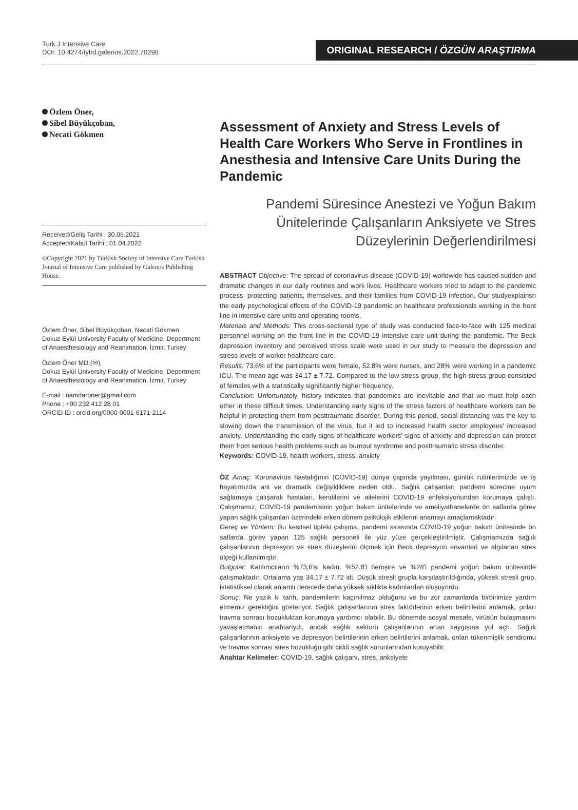Turk J Intensive Care
DOI: 10.4274/tybd.galenos.2022.70298
ORIGINAL RESEARCH / ÖZGÜN ARAŞTIRMA
Özlem Öner,
Sibel Büyükçoban,
Necati Gökmen
Received/Geliş Tarihi : 30.05.2021
Accepted/Kabul Tarihi : 01.04.2022
©Copyright 2021 by Turkish Society of Intensive Care Turkish Journal of Intensive Care published by Galenos Publishing House.
Özlem Öner, Sibel Büyükçoban, Necati Gökmen
Dokuz Eylül University Faculty of Medicine, Depertment of Anaesthesiology and Reanimation, İzmir, Turkey
Özlem Öner MD (✉),
Dokuz Eylül University Faculty of Medicine, Depertment of Anaesthesiology and Reanimation, İzmir, Turkey
E-mail : namdaroner@gmail.com
Phone : +90 232 412 28 01
ORCID ID : orcid.org/0000-0001-6171-2114
Assessment of Anxiety and Stress Levels of Health Care Workers Who Serve in Frontlines in Anesthesia and Intensive Care Units During the Pandemic
Pandemi Süresince Anestezi ve Yoğun Bakım Ünitelerinde Çalışanların Anksiyete ve Stres Düzeylerinin Değerlendirilmesi
ABSTRACT Objective: The spread of coronavirus disease (COVID-19) worldwide has caused sudden and dramatic changes in our daily routines and work lives. Healthcare workers tried to adapt to the pandemic process, protecting patients, themselves, and their families from COVID-19 infection. Our studyexplainsn the early psychological effects of the COVID-19 pandemic on healthcare professionals working in the front line in intensive care units and operating rooms.
Materials and Methods: This cross-sectional type of study was conducted face-to-face with 125 medical personnel working on the front line in the COVID-19 intensive care unit during the pandemic. The Beck depression inventory and perceived stress scale were used in our study to measure the depression and stress levels of worker healthcare care.
Results: 73.6% of the participants were female, 52.8% were nurses, and 28% were working in a pandemic ICU. The mean age was 34.17 ± 7.72. Compared to the low-stress group, the high-stress group consisted of females with a statistically significantly higher frequency.
Conclusion: Unfortunately, history indicates that pandemics are inevitable and that we must help each other in these difficult times. Understanding early signs of the stress factors of healthcare workers can be helpful in protecting them from posttraumatic disorder. During this period, social distancing was the key to slowing down the transmission of the virus, but it led to increased health sector employees' increased anxiety. Understanding the early signs of healthcare workers' signs of anxiety and depression can protect them from serious health problems such as burnout syndrome and posttraumatic stress disorder.
Keywords: COVID-19, health workers, stress, anxiety
ÖZ Amaç: Koronavirüs hastalığının (COVID-19) dünya çapında yayılması, günlük rutinlerimizde ve iş hayatımızda ani ve dramatik değişikliklere neden oldu. Sağlık çalışanları pandemi sürecine uyum sağlamaya çalışarak hastaları, kendilerini ve ailelerini COVID-19 enfeksiyonundan korumaya çalıştı. Çalışmamız, COVID-19 pandemisinin yoğun bakım ünitelerinde ve ameliyathanelerde ön saflarda görev yapan sağlık çalışanları üzerindeki erken dönem psikolojik etkilerini anamayı amaçlamaktadır.
Gereç ve Yöntem: Bu kesitsel tipteki çalışma, pandemi sırasında COVID-19 yoğun bakım ünitesinde ön saflarda görev yapan 125 sağlık personeli ile yüz yüze gerçekleştirilmiştir. Çalışmamızda sağlık çalışanlarının depresyon ve stres düzeylerini ölçmek için Beck depresyon envanteri ve algılanan stres ölçeği kullanılmıştır.
Bulgular: Katılımcıların %73,6'sı kadın, %52.8'i hemşire ve %28'i pandemi yoğun bakım ünitesinde çalışmaktadır. Ortalama yaş 34.17 ± 7.72 idi. Düşük stresli grupla karşılaştırıldığında, yüksek stresli grup, istatistiksel olarak anlamlı derecede daha yüksek sıklıkta kadınlardan oluşuyordu.
Sonuç: Ne yazık ki tarih, pandemilerin kaçınılmaz olduğunu ve bu zor zamanlarda birbirimize yardım etmemiz gerektiğini gösteriyor. Sağlık çalışanlarının stres faktörlerinin erken belirtilerini anlamak, onları travma sonrası bozukluktan korumaya yardımcı olabilir. Bu dönemde sosyal mesafe, virüsün bulaşmasını yavaşlatmanın anahtarıydı, ancak sağlık sektörü çalışanlarının artan kaygısına yol açtı. Sağlık çalışanlarının anksiyete ve depresyon belirtilerinin erken belirtilerini anlamak, onları tükenmişlik sendromu ve travma sonrası stres bozukluğu gibi ciddi sağlık sorunlarından koruyabilir.
Anahtar Kelimeler: COVID-19, sağlık çalışanı, stres, anksiyete